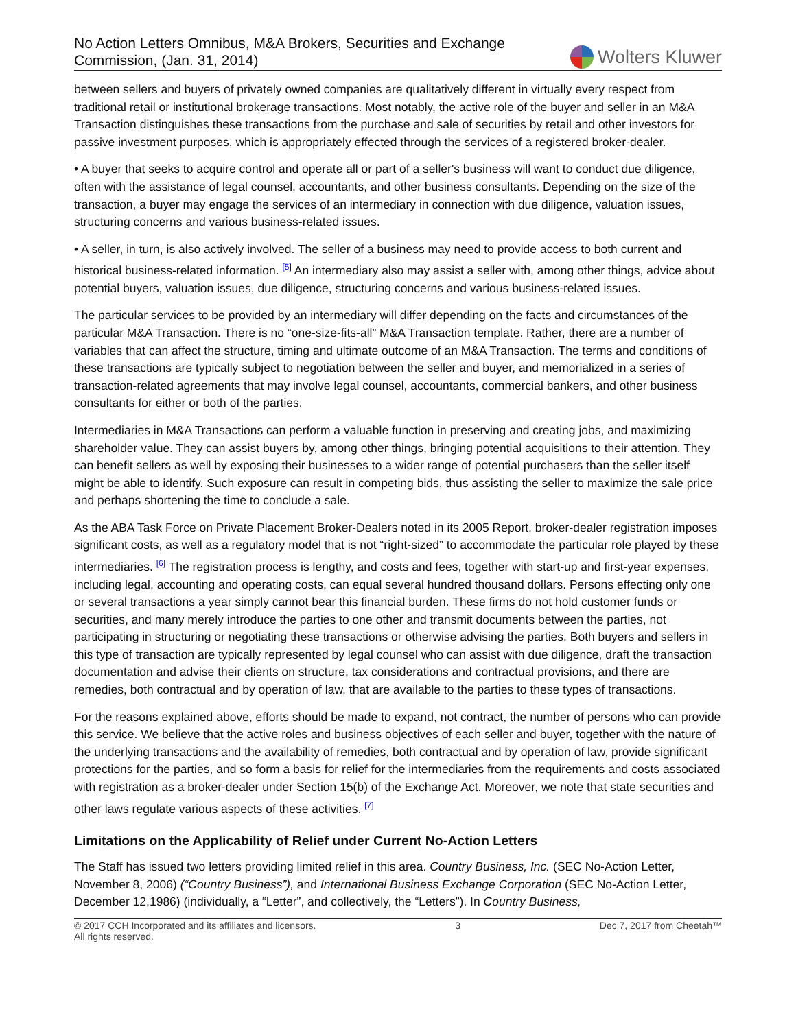No Action Letters Omnibus, M&A Brokers, Securities and Exchange
Commission, (Jan. 31, 2014)
Wolters Kluwer
between sellers and buyers of privately owned companies are qualitatively different in virtually every respect from traditional retail or institutional brokerage transactions. Most notably, the active role of the buyer and seller in an M&A Transaction distinguishes these transactions from the purchase and sale of securities by retail and other investors for passive investment purposes, which is appropriately effected through the services of a registered broker-dealer.
• A buyer that seeks to acquire control and operate all or part of a seller's business will want to conduct due diligence, often with the assistance of legal counsel, accountants, and other business consultants. Depending on the size of the transaction, a buyer may engage the services of an intermediary in connection with due diligence, valuation issues, structuring concerns and various business-related issues.
• A seller, in turn, is also actively involved. The seller of a business may need to provide access to both current and historical business-related information. <sup>[5]</sup> An intermediary also may assist a seller with, among other things, advice about potential buyers, valuation issues, due diligence, structuring concerns and various business-related issues.
The particular services to be provided by an intermediary will differ depending on the facts and circumstances of the particular M&A Transaction. There is no “one-size-fits-all” M&A Transaction template. Rather, there are a number of variables that can affect the structure, timing and ultimate outcome of an M&A Transaction. The terms and conditions of these transactions are typically subject to negotiation between the seller and buyer, and memorialized in a series of transaction-related agreements that may involve legal counsel, accountants, commercial bankers, and other business consultants for either or both of the parties.
Intermediaries in M&A Transactions can perform a valuable function in preserving and creating jobs, and maximizing shareholder value. They can assist buyers by, among other things, bringing potential acquisitions to their attention. They can benefit sellers as well by exposing their businesses to a wider range of potential purchasers than the seller itself might be able to identify. Such exposure can result in competing bids, thus assisting the seller to maximize the sale price and perhaps shortening the time to conclude a sale.
As the ABA Task Force on Private Placement Broker-Dealers noted in its 2005 Report, broker-dealer registration imposes significant costs, as well as a regulatory model that is not “right-sized” to accommodate the particular role played by these intermediaries. <sup>[6]</sup> The registration process is lengthy, and costs and fees, together with start-up and first-year expenses, including legal, accounting and operating costs, can equal several hundred thousand dollars. Persons effecting only one or several transactions a year simply cannot bear this financial burden. These firms do not hold customer funds or securities, and many merely introduce the parties to one other and transmit documents between the parties, not participating in structuring or negotiating these transactions or otherwise advising the parties. Both buyers and sellers in this type of transaction are typically represented by legal counsel who can assist with due diligence, draft the transaction documentation and advise their clients on structure, tax considerations and contractual provisions, and there are remedies, both contractual and by operation of law, that are available to the parties to these types of transactions.
For the reasons explained above, efforts should be made to expand, not contract, the number of persons who can provide this service. We believe that the active roles and business objectives of each seller and buyer, together with the nature of the underlying transactions and the availability of remedies, both contractual and by operation of law, provide significant protections for the parties, and so form a basis for relief for the intermediaries from the requirements and costs associated with registration as a broker-dealer under Section 15(b) of the Exchange Act. Moreover, we note that state securities and other laws regulate various aspects of these activities. <sup>[7]</sup>
Limitations on the Applicability of Relief under Current No-Action Letters
The Staff has issued two letters providing limited relief in this area. Country Business, Inc. (SEC No-Action Letter, November 8, 2006) (“Country Business”), and International Business Exchange Corporation (SEC No-Action Letter, December 12,1986) (individually, a “Letter”, and collectively, the “Letters”). In Country Business,
© 2017 CCH Incorporated and its affiliates and licensors.
All rights reserved. 3 Dec 7, 2017 from Cheetah™